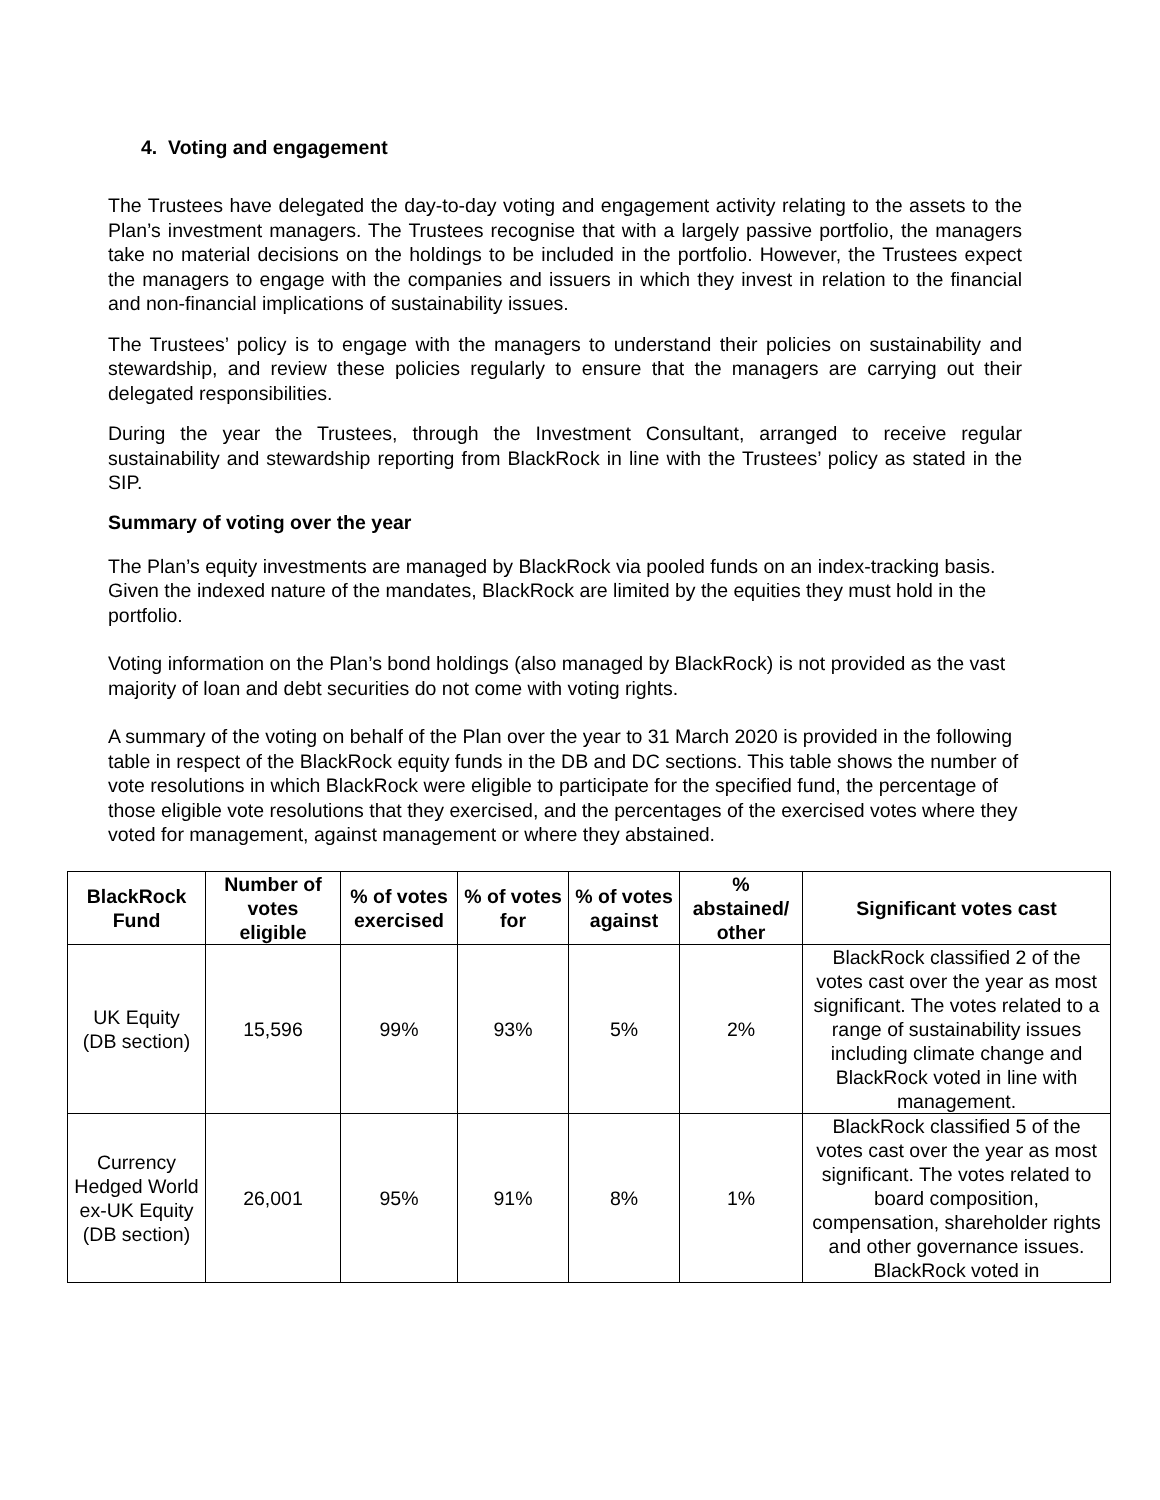4. Voting and engagement
The Trustees have delegated the day-to-day voting and engagement activity relating to the assets to the Plan’s investment managers. The Trustees recognise that with a largely passive portfolio, the managers take no material decisions on the holdings to be included in the portfolio. However, the Trustees expect the managers to engage with the companies and issuers in which they invest in relation to the financial and non-financial implications of sustainability issues.
The Trustees’ policy is to engage with the managers to understand their policies on sustainability and stewardship, and review these policies regularly to ensure that the managers are carrying out their delegated responsibilities.
During the year the Trustees, through the Investment Consultant, arranged to receive regular sustainability and stewardship reporting from BlackRock in line with the Trustees’ policy as stated in the SIP.
Summary of voting over the year
The Plan’s equity investments are managed by BlackRock via pooled funds on an index-tracking basis. Given the indexed nature of the mandates, BlackRock are limited by the equities they must hold in the portfolio.
Voting information on the Plan’s bond holdings (also managed by BlackRock) is not provided as the vast majority of loan and debt securities do not come with voting rights.
A summary of the voting on behalf of the Plan over the year to 31 March 2020 is provided in the following table in respect of the BlackRock equity funds in the DB and DC sections. This table shows the number of vote resolutions in which BlackRock were eligible to participate for the specified fund, the percentage of those eligible vote resolutions that they exercised, and the percentages of the exercised votes where they voted for management, against management or where they abstained.
| BlackRock Fund | Number of votes eligible | % of votes exercised | % of votes for | % of votes against | % abstained/ other | Significant votes cast |
| --- | --- | --- | --- | --- | --- | --- |
| UK Equity (DB section) | 15,596 | 99% | 93% | 5% | 2% | BlackRock classified 2 of the votes cast over the year as most significant. The votes related to a range of sustainability issues including climate change and BlackRock voted in line with management. |
| Currency Hedged World ex-UK Equity (DB section) | 26,001 | 95% | 91% | 8% | 1% | BlackRock classified 5 of the votes cast over the year as most significant. The votes related to board composition, compensation, shareholder rights and other governance issues. BlackRock voted in |